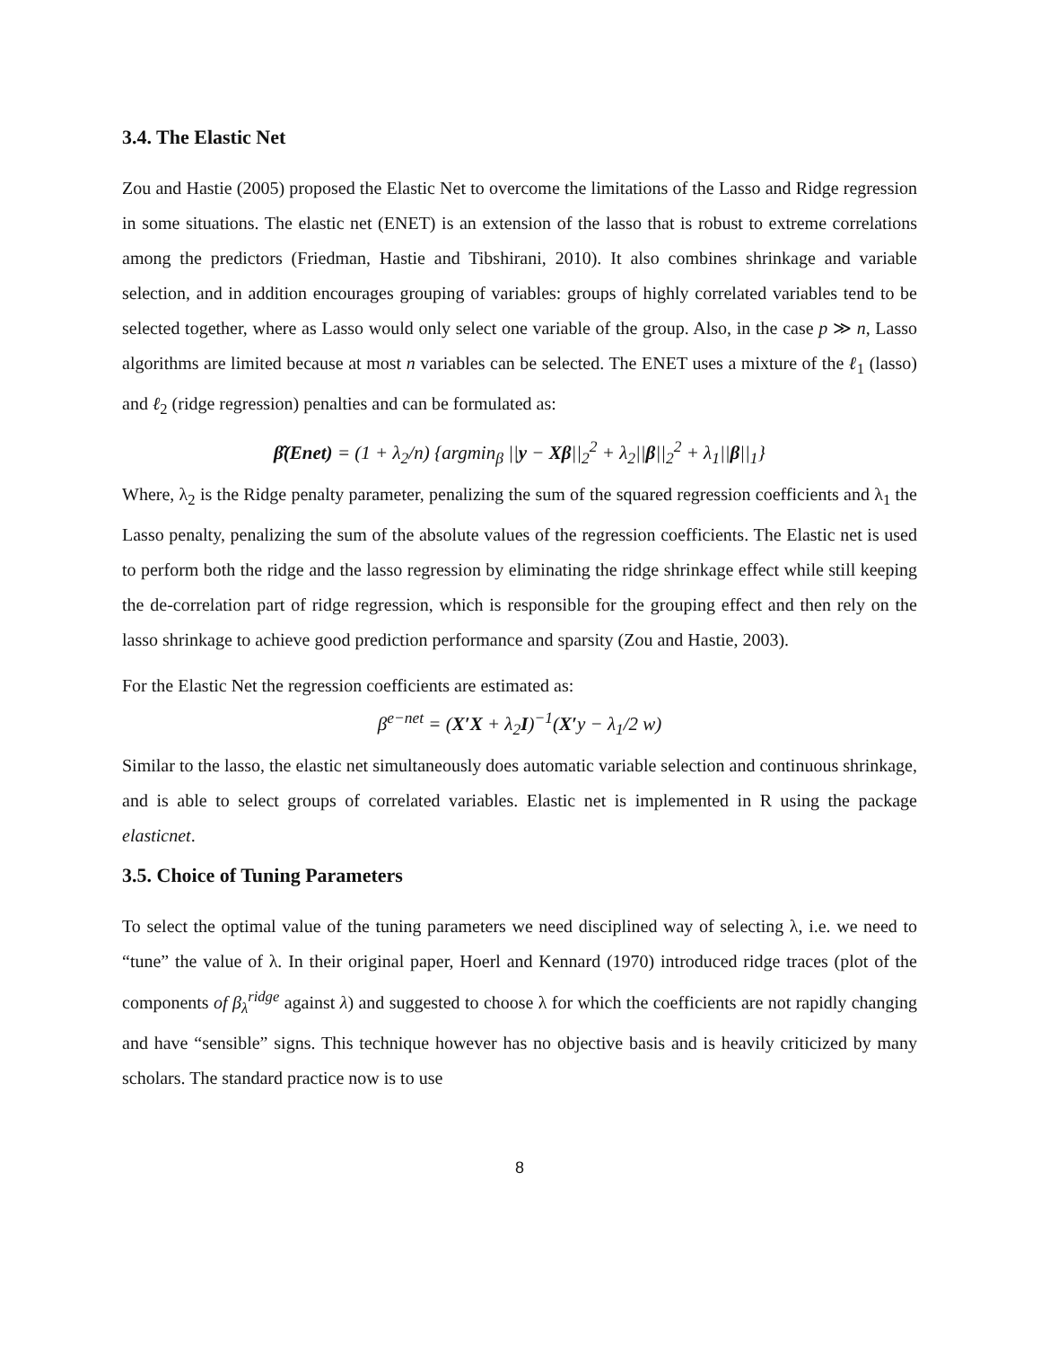3.4. The Elastic Net
Zou and Hastie (2005) proposed the Elastic Net to overcome the limitations of the Lasso and Ridge regression in some situations. The elastic net (ENET) is an extension of the lasso that is robust to extreme correlations among the predictors (Friedman, Hastie and Tibshirani, 2010). It also combines shrinkage and variable selection, and in addition encourages grouping of variables: groups of highly correlated variables tend to be selected together, where as Lasso would only select one variable of the group. Also, in the case p ≫ n, Lasso algorithms are limited because at most n variables can be selected. The ENET uses a mixture of the ℓ<sub>1</sub> (lasso) and ℓ<sub>2</sub> (ridge regression) penalties and can be formulated as:
β̂(Enet) = (1 + λ<sub>2</sub>/n) {argmin<sub>β</sub> ||y − Xβ||<sub>2</sub><sup>2</sup> + λ<sub>2</sub>||β||<sub>2</sub><sup>2</sup> + λ<sub>1</sub>||β||<sub>1</sub>}
Where, λ<sub>2</sub> is the Ridge penalty parameter, penalizing the sum of the squared regression coefficients and λ<sub>1</sub> the Lasso penalty, penalizing the sum of the absolute values of the regression coefficients. The Elastic net is used to perform both the ridge and the lasso regression by eliminating the ridge shrinkage effect while still keeping the de-correlation part of ridge regression, which is responsible for the grouping effect and then rely on the lasso shrinkage to achieve good prediction performance and sparsity (Zou and Hastie, 2003).
For the Elastic Net the regression coefficients are estimated as:
β<sup>e−net</sup> = (X′X + λ<sub>2</sub>I)<sup>−1</sup>(X′y − λ<sub>1</sub>/2 w)
Similar to the lasso, the elastic net simultaneously does automatic variable selection and continuous shrinkage, and is able to select groups of correlated variables. Elastic net is implemented in R using the package elasticnet.
3.5. Choice of Tuning Parameters
To select the optimal value of the tuning parameters we need disciplined way of selecting λ, i.e. we need to “tune” the value of λ. In their original paper, Hoerl and Kennard (1970) introduced ridge traces (plot of the components of β<sub>λ</sub><sup>ridge</sup> against λ) and suggested to choose λ for which the coefficients are not rapidly changing and have “sensible” signs. This technique however has no objective basis and is heavily criticized by many scholars. The standard practice now is to use
8